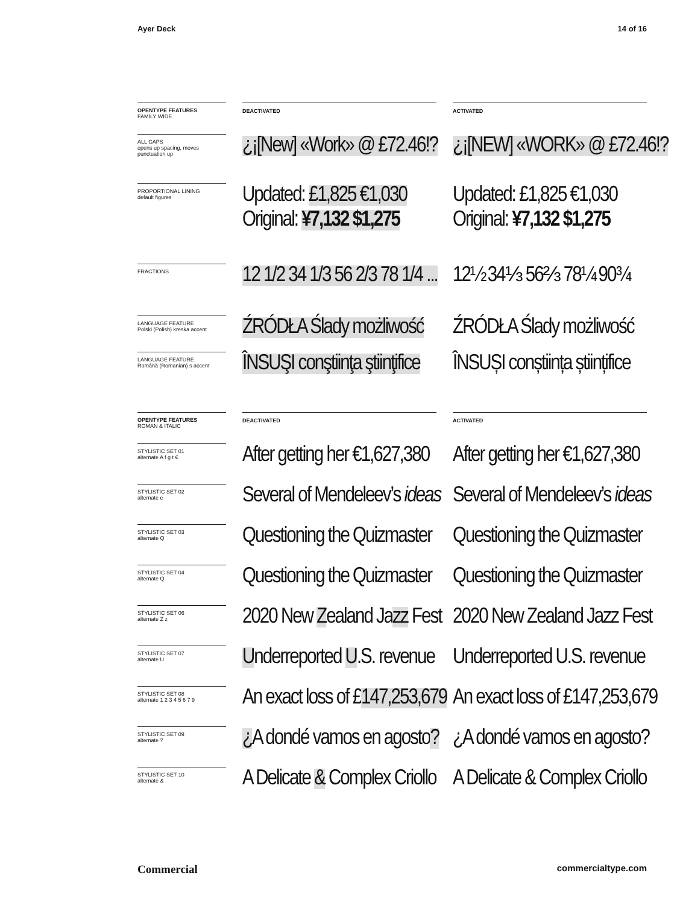Ayer Deck 14 of 16
OPENTYPE FEATURES
FAMILY WIDE
DEACTIVATED ACTIVATED
ALL CAPS
opens up spacing, moves punctuation up
¿¡[New] «Work» @ £72.46!? ¿¡[NEW] «WORK» @ £72.46!?
PROPORTIONAL LINING
default figures
Updated: £1,825 €1,030
Original: ¥7,132 $1,275
Updated: £1,825 €1,030
Original: ¥7,132 $1,275
FRACTIONS
12 1/2 34 1/3 56 2/3 78 1/4 ... 12½ 34⅓ 56⅔ 78¼ 90¾
LANGUAGE FEATURE
Polski (Polish) kreska accent
ŹRÓDŁA Ślady możliwość ŹRÓDŁA Ślady możliwość
LANGUAGE FEATURE
Română (Romanian) s accent
ÎNSUŞI conştiinţa ştiinţifice ÎNSUȘI conștiința științifice
OPENTYPE FEATURES
ROMAN & ITALIC
DEACTIVATED ACTIVATED
STYLISTIC SET 01
alternate A f g t €
After getting her €1,627,380 After getting her €1,627,380
STYLISTIC SET 02
alternate e
Several of Mendeleev’s ideas Several of Mendeleev’s ideas
STYLISTIC SET 03
alternate Q
Questioning the Quizmaster Questioning the Quizmaster
STYLISTIC SET 04
alternate Q
Questioning the Quizmaster Questioning the Quizmaster
STYLISTIC SET 06
alternate Z z
2020 New Zealand Jazz Fest 2020 New Zealand Jazz Fest
STYLISTIC SET 07
alternate U
Underreported U.S. revenue Underreported U.S. revenue
STYLISTIC SET 08
alternate 1 2 3 4 5 6 7 9
An exact loss of £147,253,679 An exact loss of £147,253,679
STYLISTIC SET 09
alternate ?
¿A dondé vamos en agosto? ¿A dondé vamos en agosto?
STYLISTIC SET 10
alternate &
A Delicate & Complex Criollo A Delicate & Complex Criollo
Commercial commercialtype.com